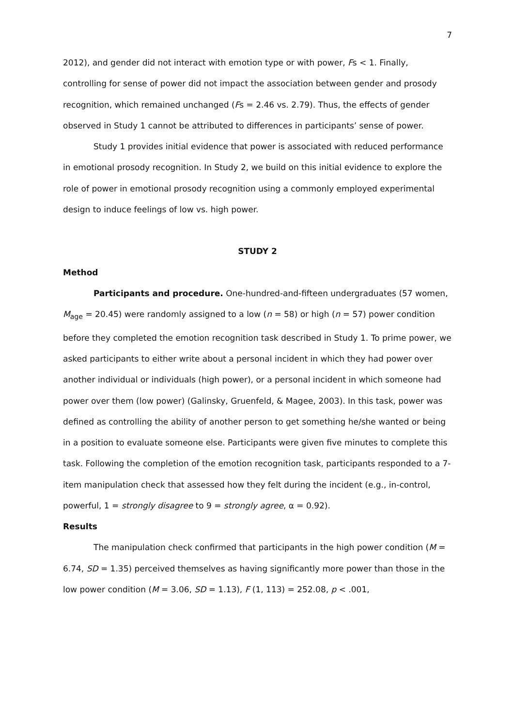7
2012), and gender did not interact with emotion type or with power, Fs < 1. Finally, controlling for sense of power did not impact the association between gender and prosody recognition, which remained unchanged (Fs = 2.46 vs. 2.79). Thus, the effects of gender observed in Study 1 cannot be attributed to differences in participants’ sense of power.
Study 1 provides initial evidence that power is associated with reduced performance in emotional prosody recognition. In Study 2, we build on this initial evidence to explore the role of power in emotional prosody recognition using a commonly employed experimental design to induce feelings of low vs. high power.
STUDY 2
Method
Participants and procedure. One-hundred-and-fifteen undergraduates (57 women, M<sub>age</sub> = 20.45) were randomly assigned to a low (n = 58) or high (n = 57) power condition before they completed the emotion recognition task described in Study 1. To prime power, we asked participants to either write about a personal incident in which they had power over another individual or individuals (high power), or a personal incident in which someone had power over them (low power) (Galinsky, Gruenfeld, & Magee, 2003). In this task, power was defined as controlling the ability of another person to get something he/she wanted or being in a position to evaluate someone else. Participants were given five minutes to complete this task. Following the completion of the emotion recognition task, participants responded to a 7-item manipulation check that assessed how they felt during the incident (e.g., in-control, powerful, 1 = strongly disagree to 9 = strongly agree, α = 0.92).
Results
The manipulation check confirmed that participants in the high power condition (M = 6.74, SD = 1.35) perceived themselves as having significantly more power than those in the low power condition (M = 3.06, SD = 1.13), F (1, 113) = 252.08, p < .001,